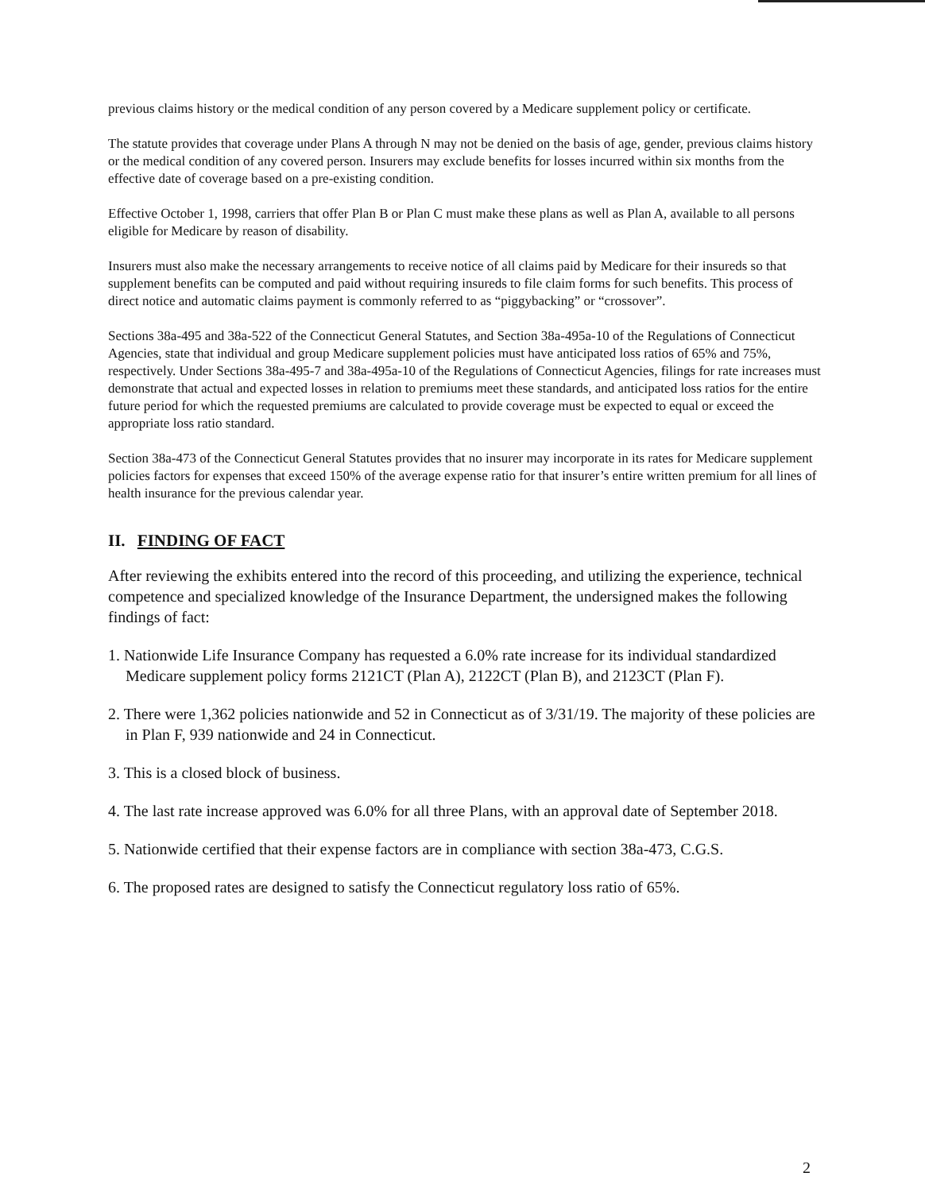previous claims history or the medical condition of any person covered by a Medicare supplement policy or certificate.
The statute provides that coverage under Plans A through N may not be denied on the basis of age, gender, previous claims history or the medical condition of any covered person. Insurers may exclude benefits for losses incurred within six months from the effective date of coverage based on a pre-existing condition.
Effective October 1, 1998, carriers that offer Plan B or Plan C must make these plans as well as Plan A, available to all persons eligible for Medicare by reason of disability.
Insurers must also make the necessary arrangements to receive notice of all claims paid by Medicare for their insureds so that supplement benefits can be computed and paid without requiring insureds to file claim forms for such benefits. This process of direct notice and automatic claims payment is commonly referred to as “piggybacking” or “crossover”.
Sections 38a-495 and 38a-522 of the Connecticut General Statutes, and Section 38a-495a-10 of the Regulations of Connecticut Agencies, state that individual and group Medicare supplement policies must have anticipated loss ratios of 65% and 75%, respectively. Under Sections 38a-495-7 and 38a-495a-10 of the Regulations of Connecticut Agencies, filings for rate increases must demonstrate that actual and expected losses in relation to premiums meet these standards, and anticipated loss ratios for the entire future period for which the requested premiums are calculated to provide coverage must be expected to equal or exceed the appropriate loss ratio standard.
Section 38a-473 of the Connecticut General Statutes provides that no insurer may incorporate in its rates for Medicare supplement policies factors for expenses that exceed 150% of the average expense ratio for that insurer’s entire written premium for all lines of health insurance for the previous calendar year.
II. FINDING OF FACT
After reviewing the exhibits entered into the record of this proceeding, and utilizing the experience, technical competence and specialized knowledge of the Insurance Department, the undersigned makes the following findings of fact:
1. Nationwide Life Insurance Company has requested a 6.0% rate increase for its individual standardized Medicare supplement policy forms 2121CT (Plan A), 2122CT (Plan B), and 2123CT (Plan F).
2. There were 1,362 policies nationwide and 52 in Connecticut as of 3/31/19. The majority of these policies are in Plan F, 939 nationwide and 24 in Connecticut.
3. This is a closed block of business.
4. The last rate increase approved was 6.0% for all three Plans, with an approval date of September 2018.
5. Nationwide certified that their expense factors are in compliance with section 38a-473, C.G.S.
6. The proposed rates are designed to satisfy the Connecticut regulatory loss ratio of 65%.
2